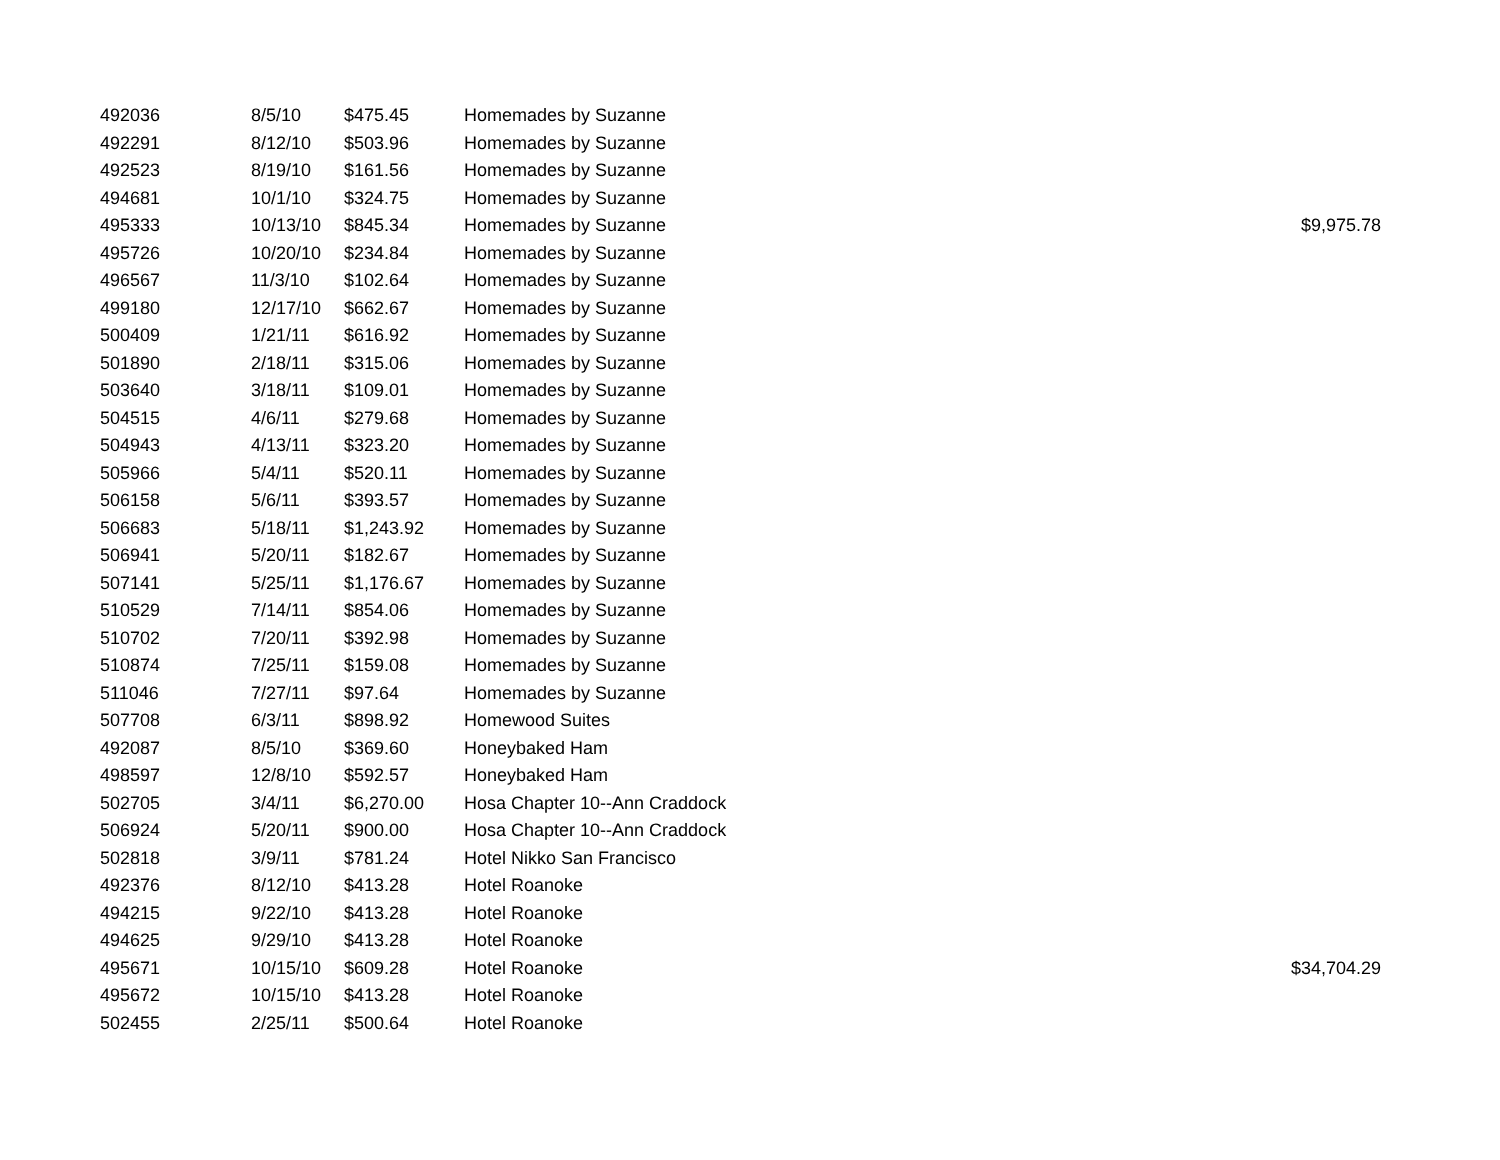| 492036 | 8/5/10 | $475.45 | Homemades by Suzanne | |
| 492291 | 8/12/10 | $503.96 | Homemades by Suzanne | |
| 492523 | 8/19/10 | $161.56 | Homemades by Suzanne | |
| 494681 | 10/1/10 | $324.75 | Homemades by Suzanne | |
| 495333 | 10/13/10 | $845.34 | Homemades by Suzanne | $9,975.78 |
| 495726 | 10/20/10 | $234.84 | Homemades by Suzanne | |
| 496567 | 11/3/10 | $102.64 | Homemades by Suzanne | |
| 499180 | 12/17/10 | $662.67 | Homemades by Suzanne | |
| 500409 | 1/21/11 | $616.92 | Homemades by Suzanne | |
| 501890 | 2/18/11 | $315.06 | Homemades by Suzanne | |
| 503640 | 3/18/11 | $109.01 | Homemades by Suzanne | |
| 504515 | 4/6/11 | $279.68 | Homemades by Suzanne | |
| 504943 | 4/13/11 | $323.20 | Homemades by Suzanne | |
| 505966 | 5/4/11 | $520.11 | Homemades by Suzanne | |
| 506158 | 5/6/11 | $393.57 | Homemades by Suzanne | |
| 506683 | 5/18/11 | $1,243.92 | Homemades by Suzanne | |
| 506941 | 5/20/11 | $182.67 | Homemades by Suzanne | |
| 507141 | 5/25/11 | $1,176.67 | Homemades by Suzanne | |
| 510529 | 7/14/11 | $854.06 | Homemades by Suzanne | |
| 510702 | 7/20/11 | $392.98 | Homemades by Suzanne | |
| 510874 | 7/25/11 | $159.08 | Homemades by Suzanne | |
| 511046 | 7/27/11 | $97.64 | Homemades by Suzanne | |
| 507708 | 6/3/11 | $898.92 | Homewood Suites | |
| 492087 | 8/5/10 | $369.60 | Honeybaked Ham | |
| 498597 | 12/8/10 | $592.57 | Honeybaked Ham | |
| 502705 | 3/4/11 | $6,270.00 | Hosa Chapter 10--Ann Craddock | |
| 506924 | 5/20/11 | $900.00 | Hosa Chapter 10--Ann Craddock | |
| 502818 | 3/9/11 | $781.24 | Hotel Nikko San Francisco | |
| 492376 | 8/12/10 | $413.28 | Hotel Roanoke | |
| 494215 | 9/22/10 | $413.28 | Hotel Roanoke | |
| 494625 | 9/29/10 | $413.28 | Hotel Roanoke | |
| 495671 | 10/15/10 | $609.28 | Hotel Roanoke | $34,704.29 |
| 495672 | 10/15/10 | $413.28 | Hotel Roanoke | |
| 502455 | 2/25/11 | $500.64 | Hotel Roanoke | |